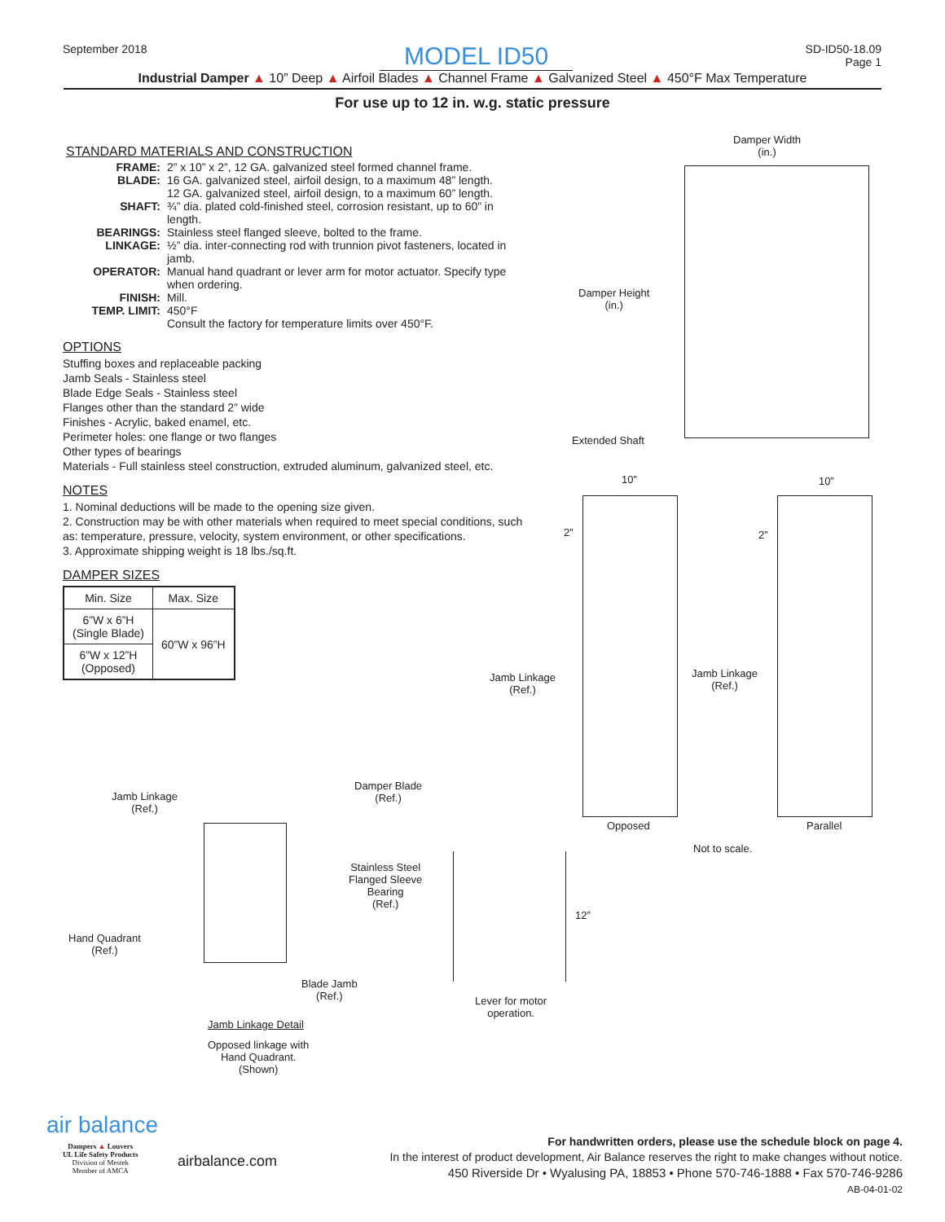September 2018 MODEL ID50 SD-ID50-18.09
Page 1
Industrial Damper ▲ 10” Deep ▲ Airfoil Blades ▲ Channel Frame ▲ Galvanized Steel ▲ 450°F Max Temperature
For use up to 12 in. w.g. static pressure
STANDARD MATERIALS AND CONSTRUCTION
FRAME:
2” x 10” x 2”, 12 GA. galvanized steel formed channel frame.
BLADE:
16 GA. galvanized steel, airfoil design, to a maximum 48” length.
12 GA. galvanized steel, airfoil design, to a maximum 60” length.
SHAFT:
¾” dia. plated cold-finished steel, corrosion resistant, up to 60” in length.
BEARINGS:
Stainless steel flanged sleeve, bolted to the frame.
LINKAGE:
½” dia. inter-connecting rod with trunnion pivot fasteners, located in jamb.
OPERATOR:
Manual hand quadrant or lever arm for motor actuator. Specify type when ordering.
FINISH:
Mill.
TEMP. LIMIT:
450°F
Consult the factory for temperature limits over 450°F.
OPTIONS
Stuffing boxes and replaceable packing
Jamb Seals - Stainless steel
Blade Edge Seals - Stainless steel
Flanges other than the standard 2” wide
Finishes - Acrylic, baked enamel, etc.
Perimeter holes: one flange or two flanges
Other types of bearings
Materials - Full stainless steel construction, extruded aluminum, galvanized steel, etc.
NOTES
1. Nominal deductions will be made to the opening size given.
2. Construction may be with other materials when required to meet special conditions, such as: temperature, pressure, velocity, system environment, or other specifications.
3. Approximate shipping weight is 18 lbs./sq.ft.
DAMPER SIZES
| Min. Size | Max. Size |
| --- | --- |
| 6”W x 6”H (Single Blade) | 60”W x 96”H |
| 6”W x 12”H (Opposed) | |
Damper Width
(in.)
Damper Height
(in.)
Extended Shaft
10” 10”
2” 2”
Jamb Linkage
(Ref.)
Jamb Linkage
(Ref.)
Opposed Parallel
Not to scale.
Jamb Linkage
(Ref.)
Damper Blade
(Ref.)
Stainless Steel
Flanged Sleeve
Bearing
(Ref.)
Hand Quadrant
(Ref.)
Blade Jamb
(Ref.)
Jamb Linkage Detail
Opposed linkage with
Hand Quadrant.
(Shown)
12”
Lever for motor
operation.
air balance
Dampers ▲ Louvers
UL Life Safety Products
Division of Mestek
Member of AMCA
airbalance.com
For handwritten orders, please use the schedule block on page 4.
In the interest of product development, Air Balance reserves the right to make changes without notice.
450 Riverside Dr • Wyalusing PA, 18853 • Phone 570-746-1888 • Fax 570-746-9286
AB-04-01-02